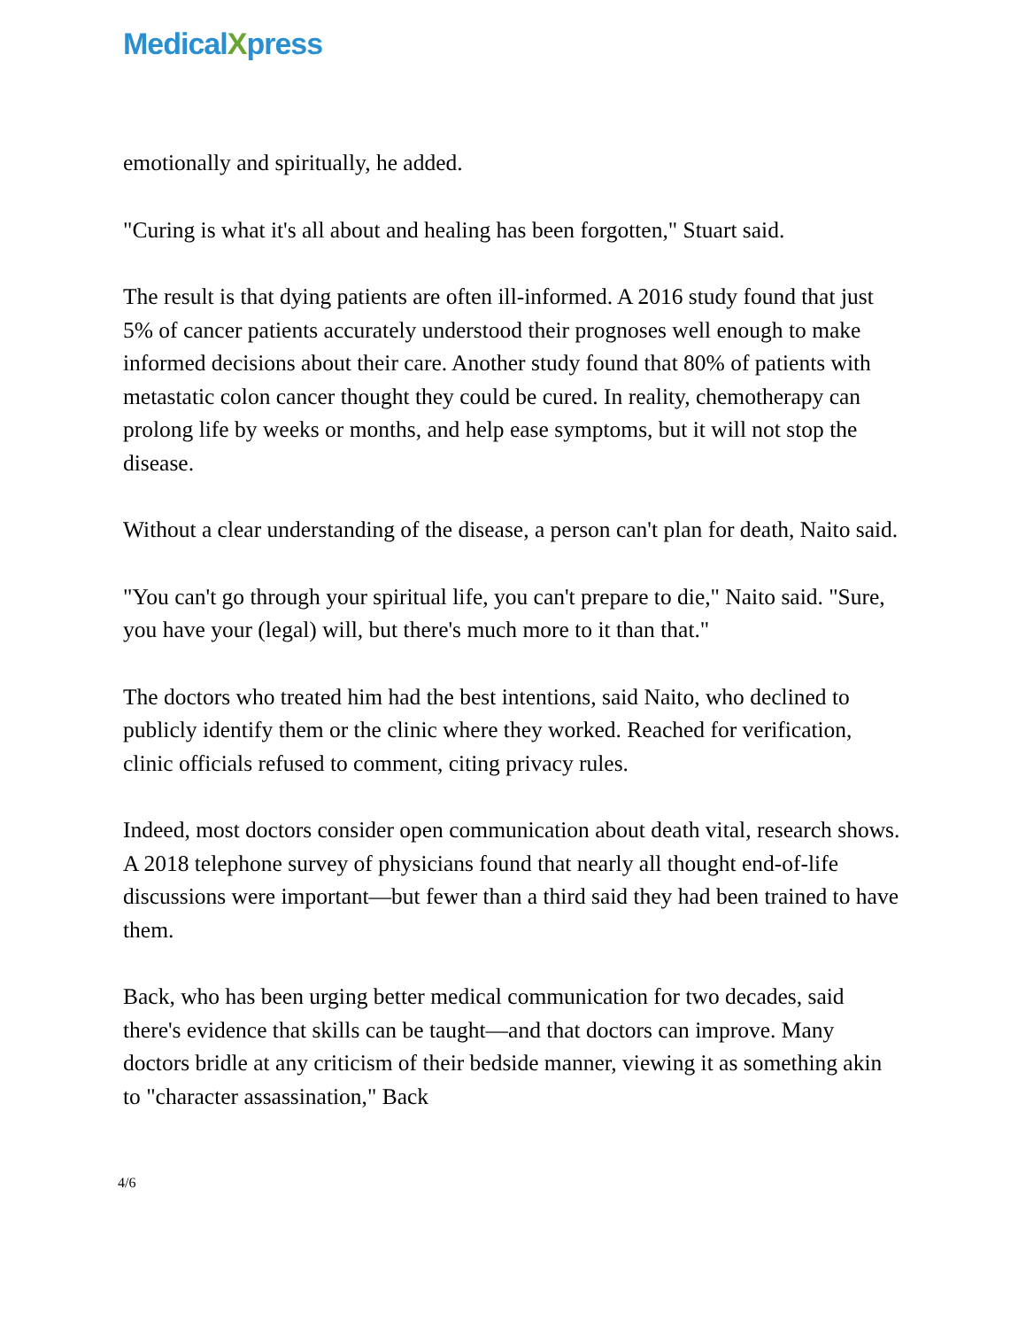MedicalXpress
emotionally and spiritually, he added.
"Curing is what it's all about and healing has been forgotten," Stuart said.
The result is that dying patients are often ill-informed. A 2016 study found that just 5% of cancer patients accurately understood their prognoses well enough to make informed decisions about their care. Another study found that 80% of patients with metastatic colon cancer thought they could be cured. In reality, chemotherapy can prolong life by weeks or months, and help ease symptoms, but it will not stop the disease.
Without a clear understanding of the disease, a person can't plan for death, Naito said.
"You can't go through your spiritual life, you can't prepare to die," Naito said. "Sure, you have your (legal) will, but there's much more to it than that."
The doctors who treated him had the best intentions, said Naito, who declined to publicly identify them or the clinic where they worked. Reached for verification, clinic officials refused to comment, citing privacy rules.
Indeed, most doctors consider open communication about death vital, research shows. A 2018 telephone survey of physicians found that nearly all thought end-of-life discussions were important—but fewer than a third said they had been trained to have them.
Back, who has been urging better medical communication for two decades, said there's evidence that skills can be taught—and that doctors can improve. Many doctors bridle at any criticism of their bedside manner, viewing it as something akin to "character assassination," Back
4/6